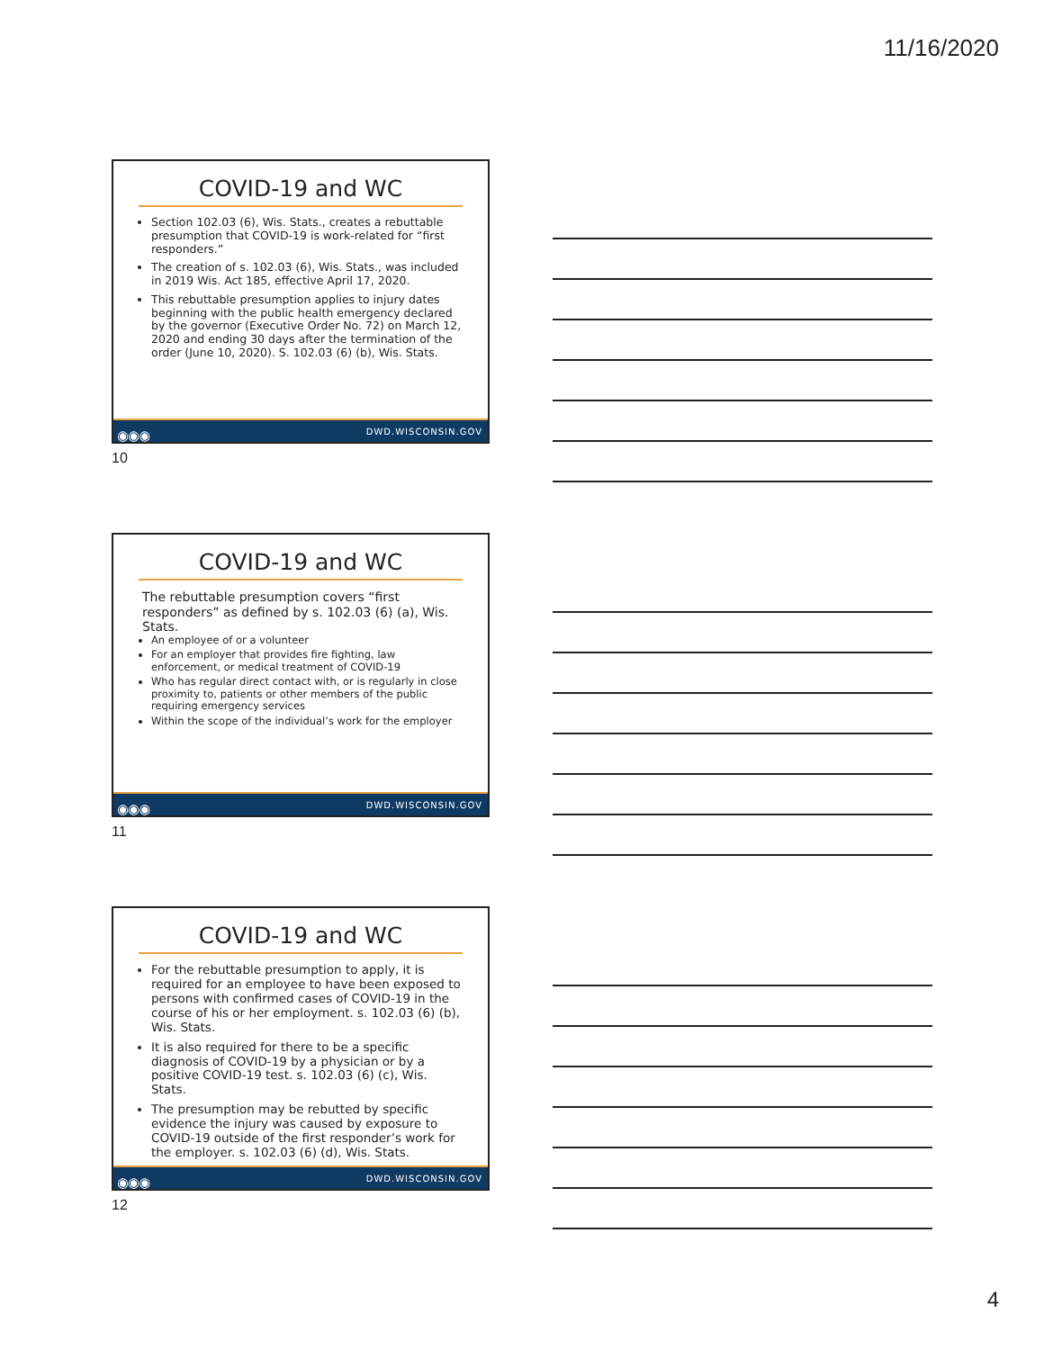11/16/2020
COVID-19 and WC
Section 102.03 (6), Wis. Stats., creates a rebuttable presumption that COVID-19 is work-related for “first responders.”
The creation of s. 102.03 (6), Wis. Stats., was included in 2019 Wis. Act 185, effective April 17, 2020.
This rebuttable presumption applies to injury dates beginning with the public health emergency declared by the governor (Executive Order No. 72) on March 12, 2020 and ending 30 days after the termination of the order (June 10, 2020). S. 102.03 (6) (b), Wis. Stats.
◉◉◉ DWD.WISCONSIN.GOV
10
COVID-19 and WC
The rebuttable presumption covers “first responders” as defined by s. 102.03 (6) (a), Wis. Stats.
An employee of or a volunteer
For an employer that provides fire fighting, law enforcement, or medical treatment of COVID-19
Who has regular direct contact with, or is regularly in close proximity to, patients or other members of the public requiring emergency services
Within the scope of the individual’s work for the employer
◉◉◉ DWD.WISCONSIN.GOV
11
COVID-19 and WC
For the rebuttable presumption to apply, it is required for an employee to have been exposed to persons with confirmed cases of COVID-19 in the course of his or her employment. s. 102.03 (6) (b), Wis. Stats.
It is also required for there to be a specific diagnosis of COVID-19 by a physician or by a positive COVID-19 test. s. 102.03 (6) (c), Wis. Stats.
The presumption may be rebutted by specific evidence the injury was caused by exposure to COVID-19 outside of the first responder’s work for the employer. s. 102.03 (6) (d), Wis. Stats.
◉◉◉ DWD.WISCONSIN.GOV
12
4